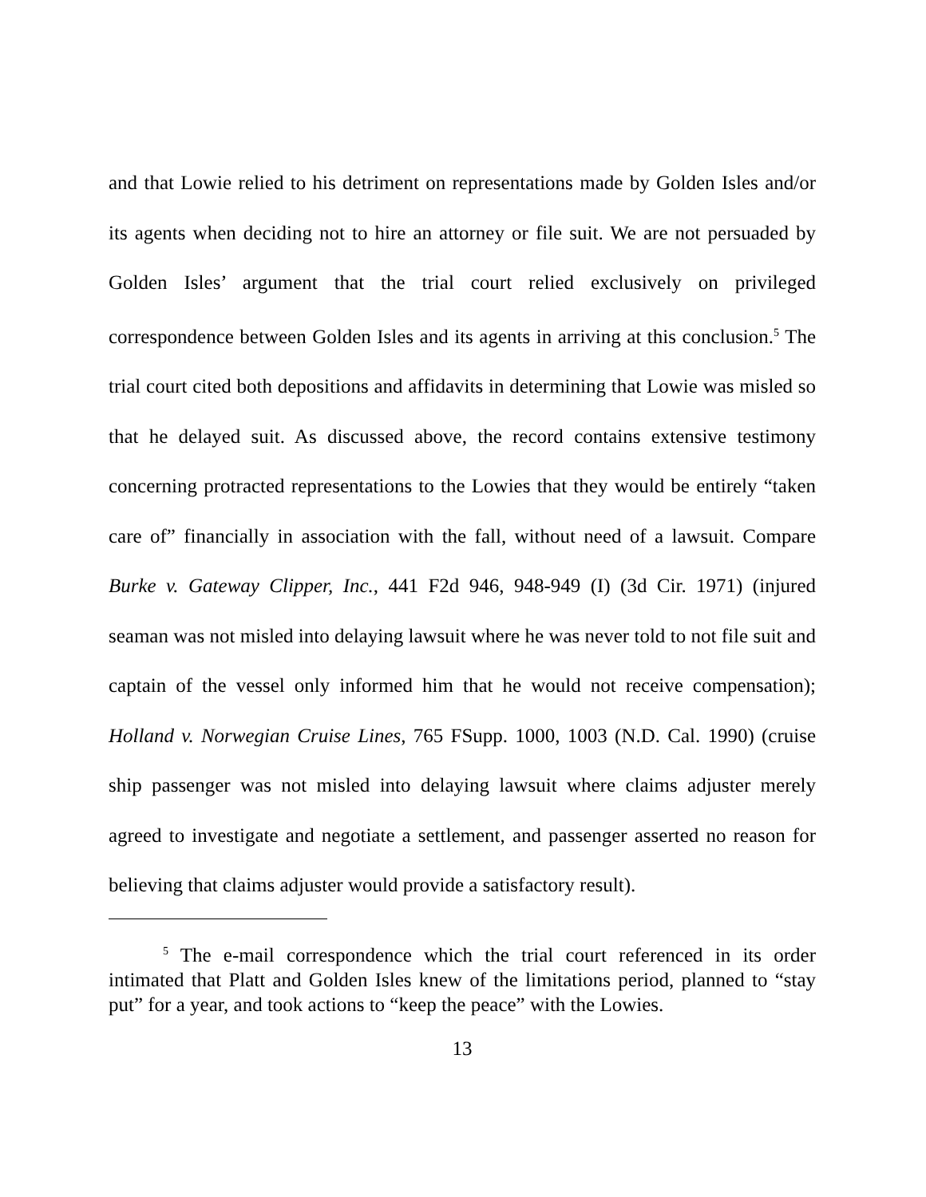and that Lowie relied to his detriment on representations made by Golden Isles and/or its agents when deciding not to hire an attorney or file suit. We are not persuaded by Golden Isles’ argument that the trial court relied exclusively on privileged correspondence between Golden Isles and its agents in arriving at this conclusion.<sup>5</sup> The trial court cited both depositions and affidavits in determining that Lowie was misled so that he delayed suit. As discussed above, the record contains extensive testimony concerning protracted representations to the Lowies that they would be entirely “taken care of” financially in association with the fall, without need of a lawsuit. Compare Burke v. Gateway Clipper, Inc., 441 F2d 946, 948-949 (I) (3d Cir. 1971) (injured seaman was not misled into delaying lawsuit where he was never told to not file suit and captain of the vessel only informed him that he would not receive compensation); Holland v. Norwegian Cruise Lines, 765 FSupp. 1000, 1003 (N.D. Cal. 1990) (cruise ship passenger was not misled into delaying lawsuit where claims adjuster merely agreed to investigate and negotiate a settlement, and passenger asserted no reason for believing that claims adjuster would provide a satisfactory result).
<sup>5</sup> The e-mail correspondence which the trial court referenced in its order intimated that Platt and Golden Isles knew of the limitations period, planned to “stay put” for a year, and took actions to “keep the peace” with the Lowies.
13